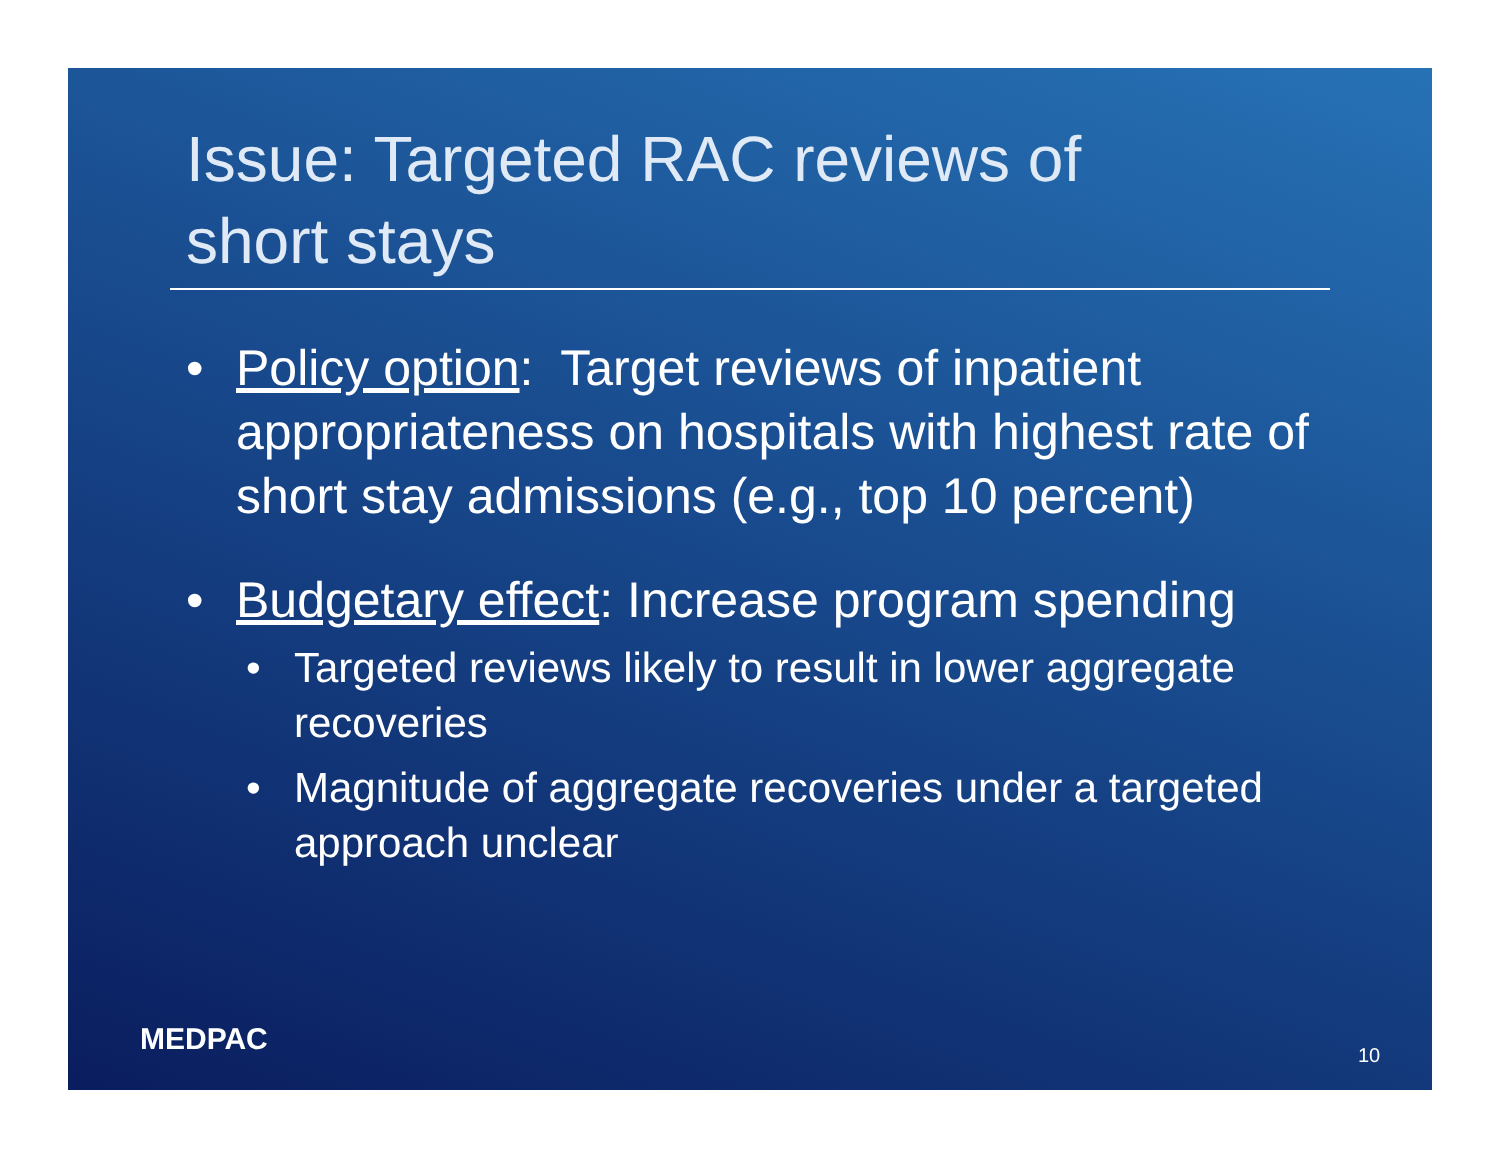Issue: Targeted RAC reviews of
short stays
• Policy option: Target reviews of inpatient appropriateness on hospitals with highest rate of short stay admissions (e.g., top 10 percent)
• Budgetary effect: Increase program spending
• Targeted reviews likely to result in lower aggregate recoveries
• Magnitude of aggregate recoveries under a targeted approach unclear
MEDPAC 10